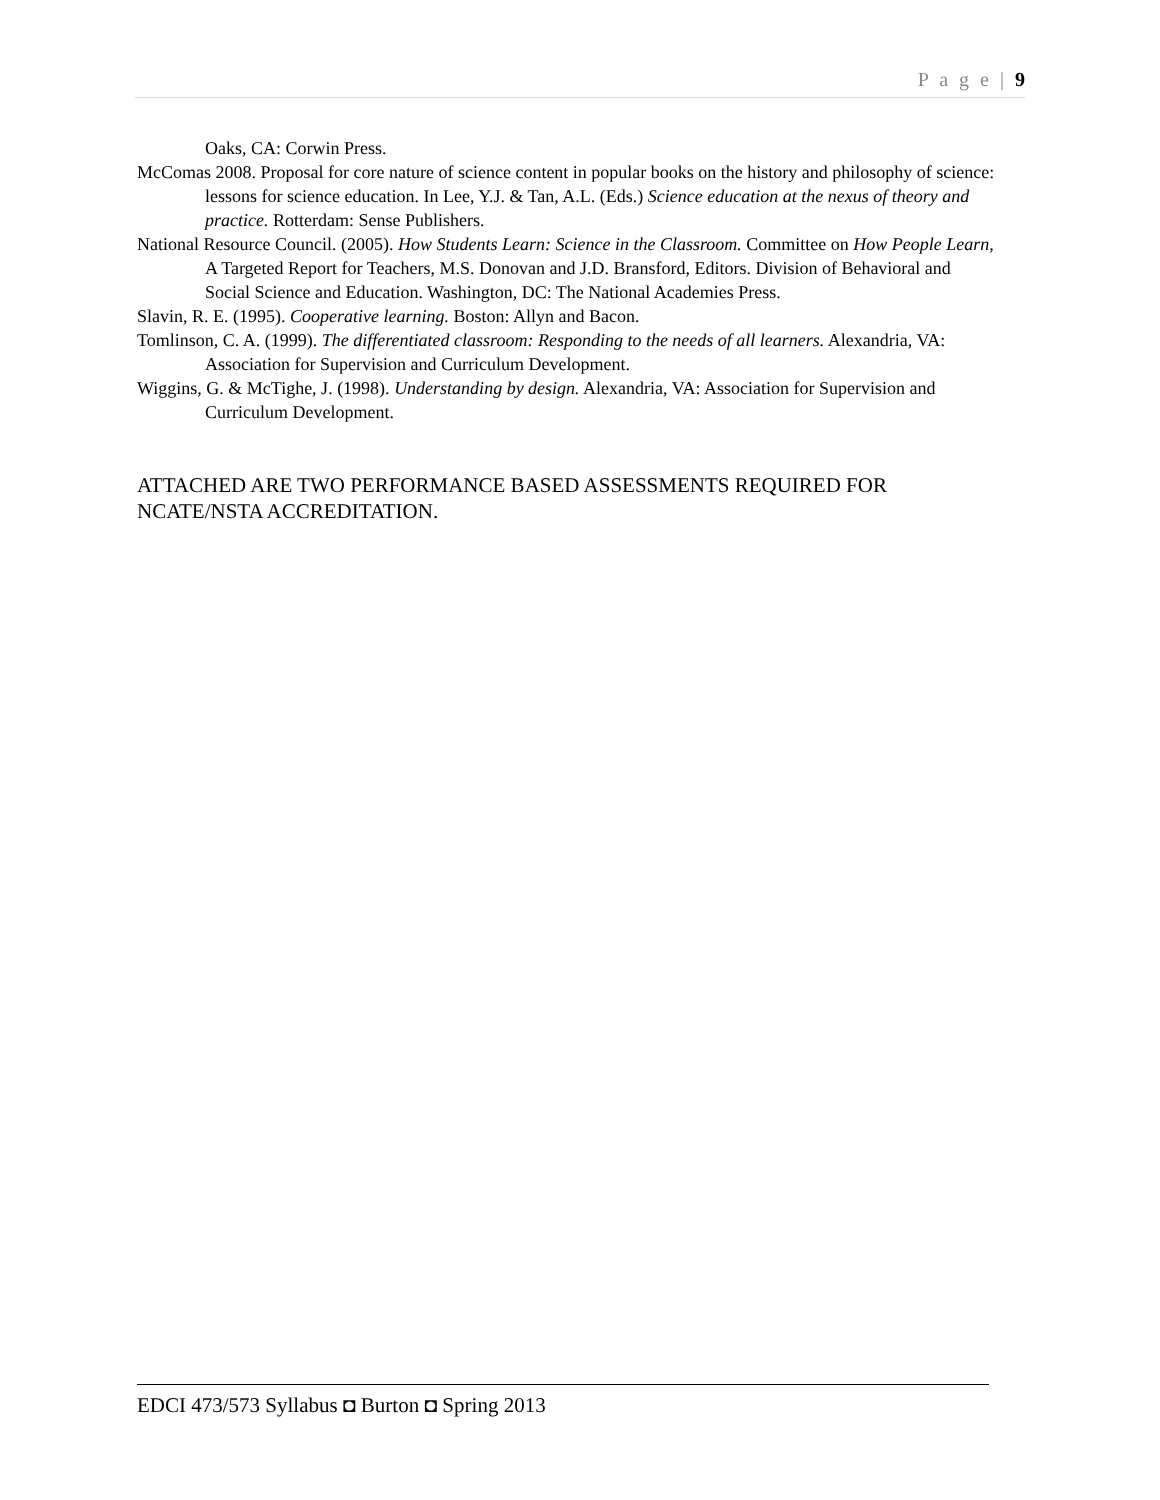P a g e | 9
Oaks, CA: Corwin Press.
McComas 2008. Proposal for core nature of science content in popular books on the history and philosophy of science: lessons for science education. In Lee, Y.J. & Tan, A.L. (Eds.) Science education at the nexus of theory and practice. Rotterdam: Sense Publishers.
National Resource Council. (2005). How Students Learn: Science in the Classroom. Committee on How People Learn, A Targeted Report for Teachers, M.S. Donovan and J.D. Bransford, Editors. Division of Behavioral and Social Science and Education. Washington, DC: The National Academies Press.
Slavin, R. E. (1995). Cooperative learning. Boston: Allyn and Bacon.
Tomlinson, C. A. (1999). The differentiated classroom: Responding to the needs of all learners. Alexandria, VA: Association for Supervision and Curriculum Development.
Wiggins, G. & McTighe, J. (1998). Understanding by design. Alexandria, VA: Association for Supervision and Curriculum Development.
ATTACHED ARE TWO PERFORMANCE BASED ASSESSMENTS REQUIRED FOR NCATE/NSTA ACCREDITATION.
EDCI 473/573 Syllabus ◘ Burton ◘ Spring 2013